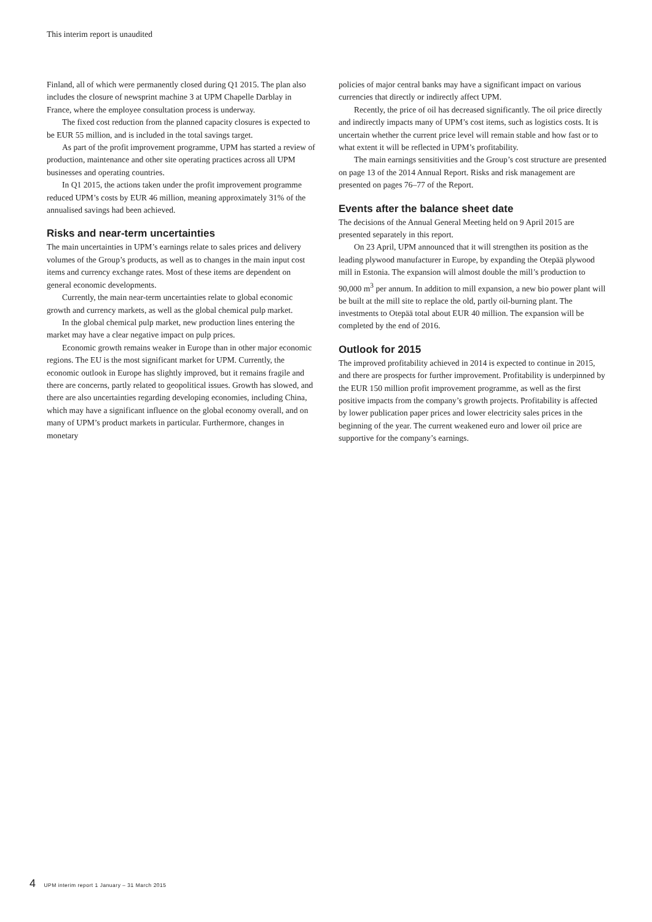This interim report is unaudited
Finland, all of which were permanently closed during Q1 2015. The plan also includes the closure of newsprint machine 3 at UPM Chapelle Darblay in France, where the employee consultation process is underway.
The fixed cost reduction from the planned capacity closures is expected to be EUR 55 million, and is included in the total savings target.
As part of the profit improvement programme, UPM has started a review of production, maintenance and other site operating practices across all UPM businesses and operating countries.
In Q1 2015, the actions taken under the profit improvement programme reduced UPM’s costs by EUR 46 million, meaning approximately 31% of the annualised savings had been achieved.
Risks and near-term uncertainties
The main uncertainties in UPM’s earnings relate to sales prices and delivery volumes of the Group’s products, as well as to changes in the main input cost items and currency exchange rates. Most of these items are dependent on general economic developments.
Currently, the main near-term uncertainties relate to global economic growth and currency markets, as well as the global chemical pulp market.
In the global chemical pulp market, new production lines entering the market may have a clear negative impact on pulp prices.
Economic growth remains weaker in Europe than in other major economic regions. The EU is the most significant market for UPM. Currently, the economic outlook in Europe has slightly improved, but it remains fragile and there are concerns, partly related to geopolitical issues. Growth has slowed, and there are also uncertainties regarding developing economies, including China, which may have a significant influence on the global economy overall, and on many of UPM’s product markets in particular. Furthermore, changes in monetary
policies of major central banks may have a significant impact on various currencies that directly or indirectly affect UPM.
Recently, the price of oil has decreased significantly. The oil price directly and indirectly impacts many of UPM’s cost items, such as logistics costs. It is uncertain whether the current price level will remain stable and how fast or to what extent it will be reflected in UPM’s profitability.
The main earnings sensitivities and the Group’s cost structure are presented on page 13 of the 2014 Annual Report. Risks and risk management are presented on pages 76–77 of the Report.
Events after the balance sheet date
The decisions of the Annual General Meeting held on 9 April 2015 are presented separately in this report.
On 23 April, UPM announced that it will strengthen its position as the leading plywood manufacturer in Europe, by expanding the Otepää plywood mill in Estonia. The expansion will almost double the mill’s production to 90,000 m<sup>3</sup> per annum. In addition to mill expansion, a new bio power plant will be built at the mill site to replace the old, partly oil-burning plant. The investments to Otepää total about EUR 40 million. The expansion will be completed by the end of 2016.
Outlook for 2015
The improved profitability achieved in 2014 is expected to continue in 2015, and there are prospects for further improvement. Profitability is underpinned by the EUR 150 million profit improvement programme, as well as the first positive impacts from the company’s growth projects. Profitability is affected by lower publication paper prices and lower electricity sales prices in the beginning of the year. The current weakened euro and lower oil price are supportive for the company’s earnings.
4 UPM interim report 1 January – 31 March 2015